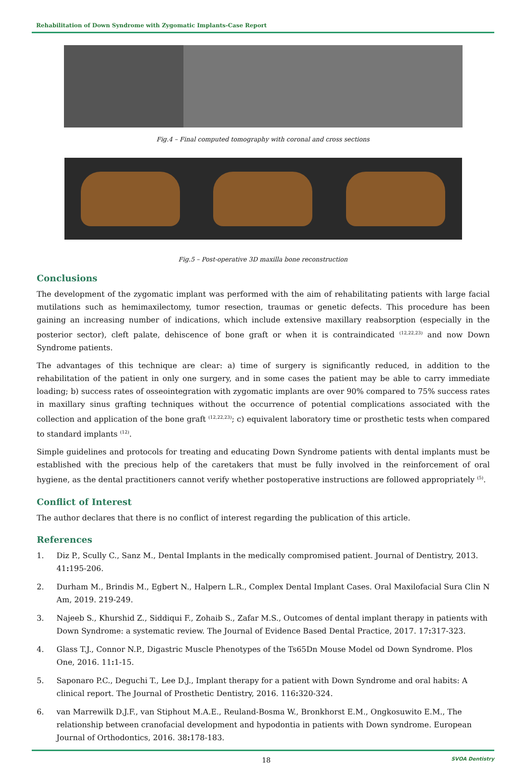Rehabilitation of Down Syndrome with Zygomatic Implants-Case Report
Fig.4 – Final computed tomography with coronal and cross sections
Fig.5 – Post-operative 3D maxilla bone reconstruction
Conclusions
The development of the zygomatic implant was performed with the aim of rehabilitating patients with large facial mutilations such as hemimaxilectomy, tumor resection, traumas or genetic defects. This procedure has been gaining an increasing number of indications, which include extensive maxillary reabsorption (especially in the posterior sector), cleft palate, dehiscence of bone graft or when it is contraindicated <sup>(12,22,23)</sup> and now Down Syndrome patients.
The advantages of this technique are clear: a) time of surgery is significantly reduced, in addition to the rehabilitation of the patient in only one surgery, and in some cases the patient may be able to carry immediate loading; b) success rates of osseointegration with zygomatic implants are over 90% compared to 75% success rates in maxillary sinus grafting techniques without the occurrence of potential complications associated with the collection and application of the bone graft <sup>(12,22,23)</sup>; c) equivalent laboratory time or prosthetic tests when compared to standard implants <sup>(12)</sup>.
Simple guidelines and protocols for treating and educating Down Syndrome patients with dental implants must be established with the precious help of the caretakers that must be fully involved in the reinforcement of oral hygiene, as the dental practitioners cannot verify whether postoperative instructions are followed appropriately <sup>(5)</sup>.
Conflict of Interest
The author declares that there is no conflict of interest regarding the publication of this article.
References
1. Diz P., Scully C., Sanz M., Dental Implants in the medically compromised patient. Journal of Dentistry, 2013. 41: 195-206.
2. Durham M., Brindis M., Egbert N., Halpern L.R., Complex Dental Implant Cases. Oral Maxilofacial Sura Clin N Am, 2019. 219-249.
3. Najeeb S., Khurshid Z., Siddiqui F., Zohaib S., Zafar M.S., Outcomes of dental implant therapy in patients with Down Syndrome: a systematic review. The Journal of Evidence Based Dental Practice, 2017. 17: 317-323.
4. Glass T.J., Connor N.P., Digastric Muscle Phenotypes of the Ts65Dn Mouse Model od Down Syndrome. Plos One, 2016. 11: 1-15.
5. Saponaro P.C., Deguchi T., Lee D.J., Implant therapy for a patient with Down Syndrome and oral habits: A clinical report. The Journal of Prosthetic Dentistry, 2016. 116: 320-324.
6. van Marrewilk D.J.F., van Stiphout M.A.E., Reuland-Bosma W., Bronkhorst E.M., Ongkosuwito E.M., The relationship between cranofacial development and hypodontia in patients with Down syndrome. European Journal of Orthodontics, 2016. 38: 178-183.
18 SVOA Dentistry